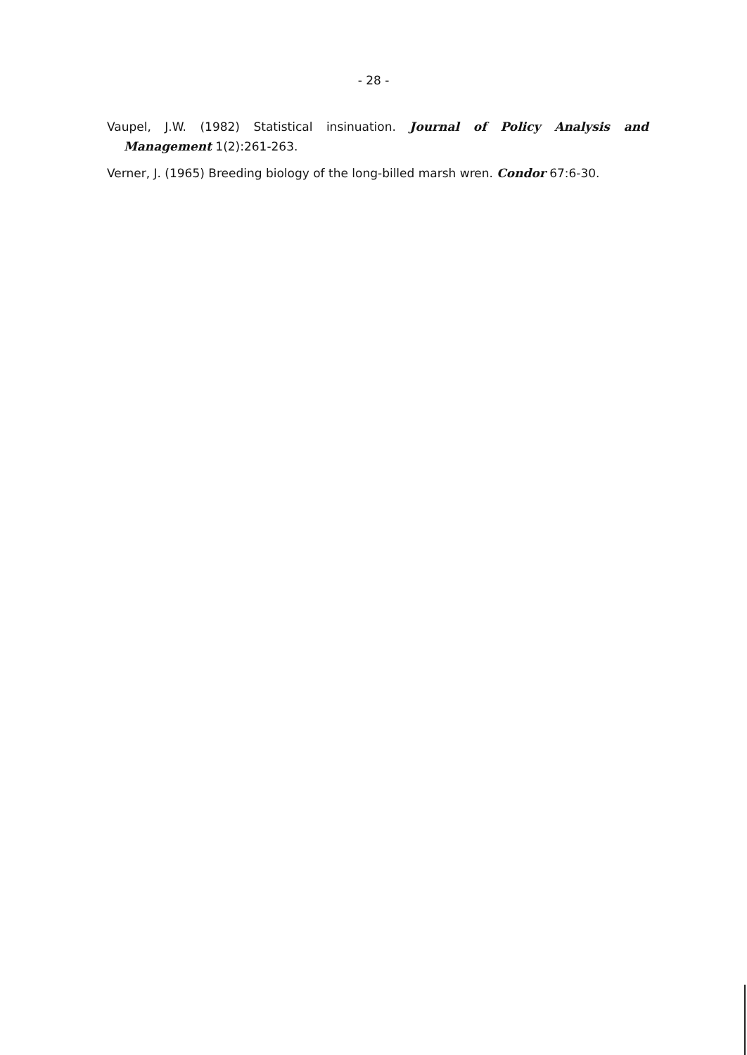- 28 -
Vaupel, J.W. (1982) Statistical insinuation. Journal of Policy Analysis and Management 1(2):261-263.
Verner, J. (1965) Breeding biology of the long-billed marsh wren. Condor 67:6-30.